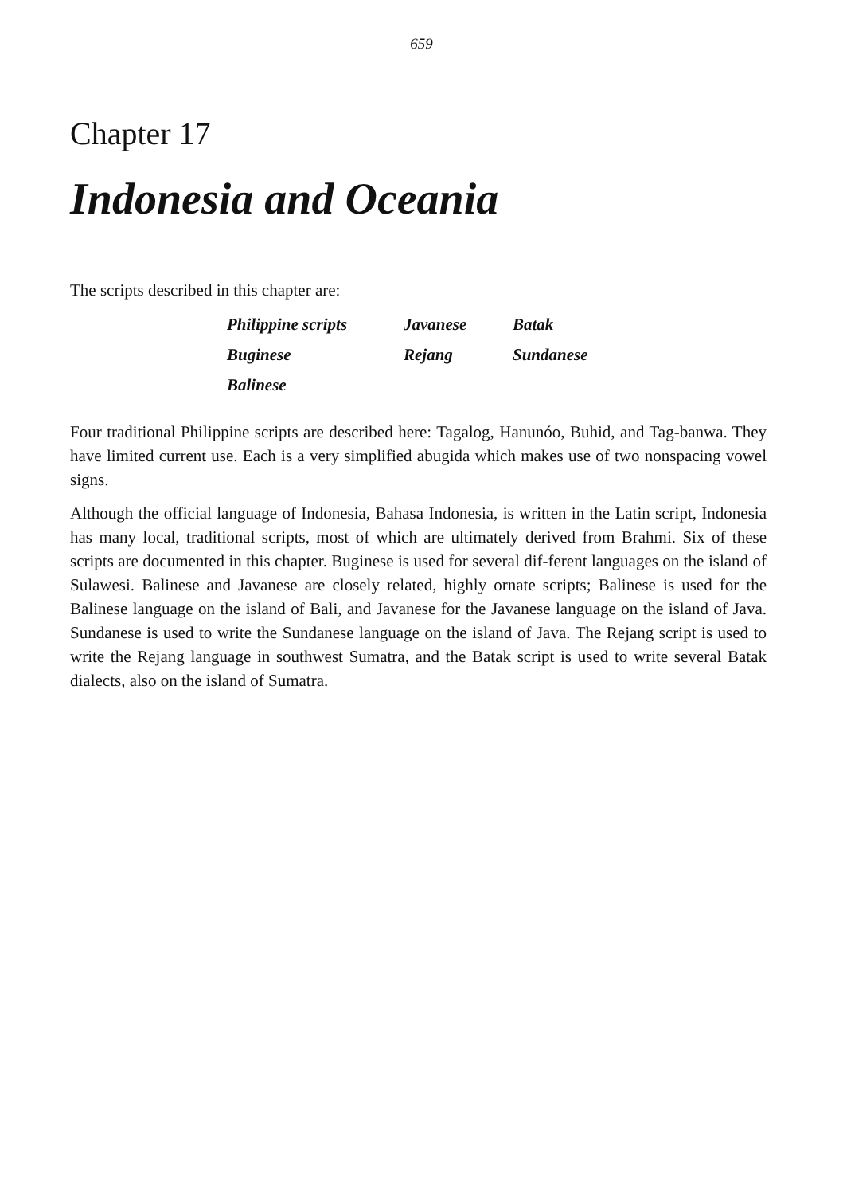659
Chapter 17
Indonesia and Oceania
The scripts described in this chapter are:
| Philippine scripts | Javanese | Batak |
| Buginese | Rejang | Sundanese |
| Balinese | | |
Four traditional Philippine scripts are described here: Tagalog, Hanunóo, Buhid, and Tag-banwa. They have limited current use. Each is a very simplified abugida which makes use of two nonspacing vowel signs.
Although the official language of Indonesia, Bahasa Indonesia, is written in the Latin script, Indonesia has many local, traditional scripts, most of which are ultimately derived from Brahmi. Six of these scripts are documented in this chapter. Buginese is used for several dif-ferent languages on the island of Sulawesi. Balinese and Javanese are closely related, highly ornate scripts; Balinese is used for the Balinese language on the island of Bali, and Javanese for the Javanese language on the island of Java. Sundanese is used to write the Sundanese language on the island of Java. The Rejang script is used to write the Rejang language in southwest Sumatra, and the Batak script is used to write several Batak dialects, also on the island of Sumatra.